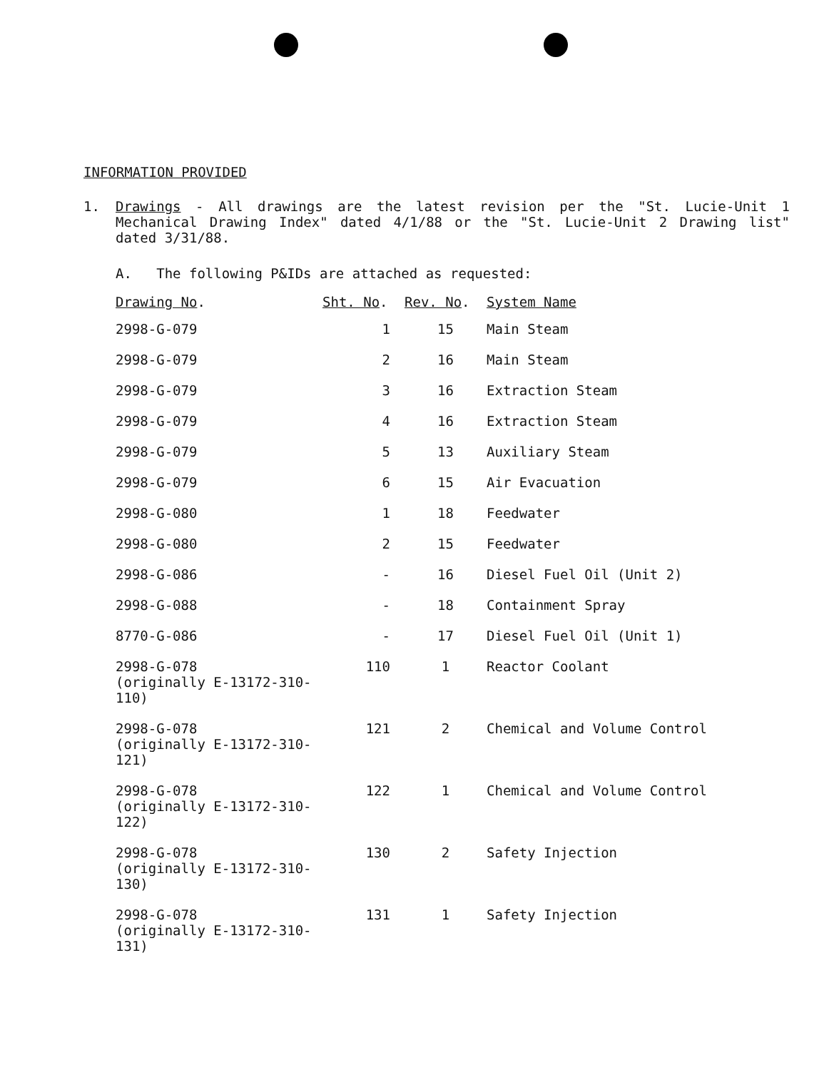INFORMATION PROVIDED
1.
Drawings - All drawings are the latest revision per the "St. Lucie-Unit 1 Mechanical Drawing Index" dated 4/1/88 or the "St. Lucie-Unit 2 Drawing list" dated 3/31/88.
A. The following P&IDs are attached as requested:
| Drawing No . | Sht. No . | Rev. No . | System Name |
| --- | --- | --- | --- |
| 2998-G-079 | 1 | 15 | Main Steam |
| 2998-G-079 | 2 | 16 | Main Steam |
| 2998-G-079 | 3 | 16 | Extraction Steam |
| 2998-G-079 | 4 | 16 | Extraction Steam |
| 2998-G-079 | 5 | 13 | Auxiliary Steam |
| 2998-G-079 | 6 | 15 | Air Evacuation |
| 2998-G-080 | 1 | 18 | Feedwater |
| 2998-G-080 | 2 | 15 | Feedwater |
| 2998-G-086 | - | 16 | Diesel Fuel Oil (Unit 2) |
| 2998-G-088 | - | 18 | Containment Spray |
| 8770-G-086 | - | 17 | Diesel Fuel Oil (Unit 1) |
| 2998-G-078 (originally E-13172-310-110) | 110 | 1 | Reactor Coolant |
| 2998-G-078 (originally E-13172-310-121) | 121 | 2 | Chemical and Volume Control |
| 2998-G-078 (originally E-13172-310-122) | 122 | 1 | Chemical and Volume Control |
| 2998-G-078 (originally E-13172-310-130) | 130 | 2 | Safety Injection |
| 2998-G-078 (originally E-13172-310-131) | 131 | 1 | Safety Injection |